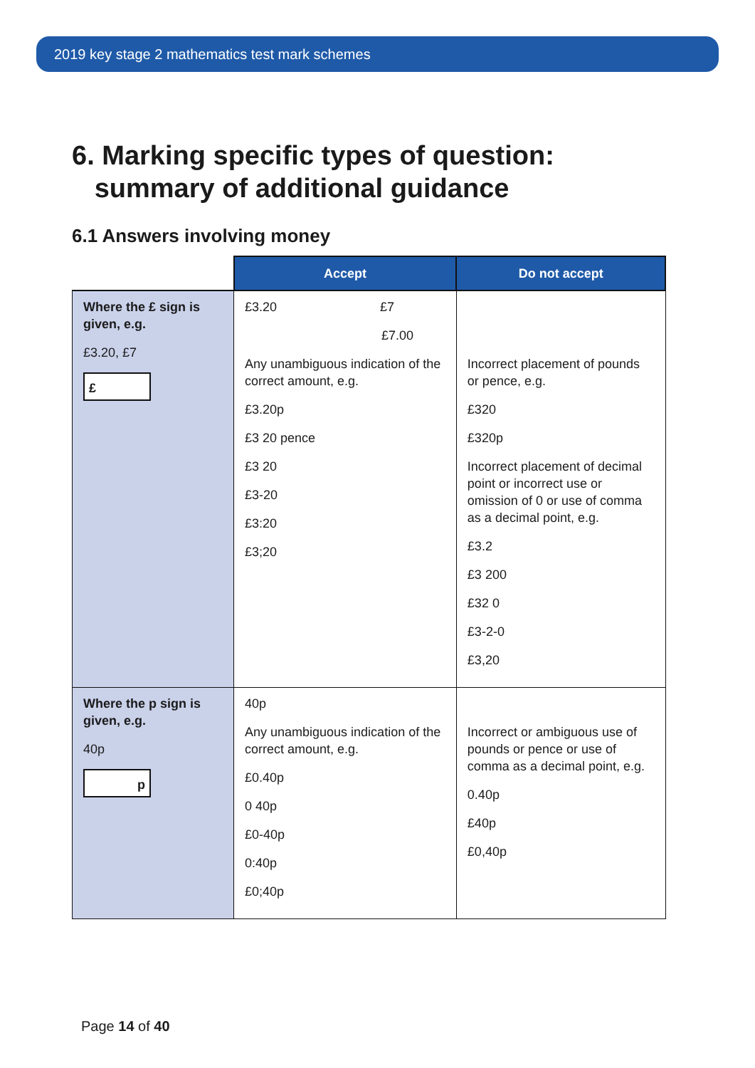2019 key stage 2 mathematics test mark schemes
6. Marking specific types of question:
summary of additional guidance
6.1 Answers involving money
| | Accept | Do not accept |
| --- | --- | --- |
| Where the £ sign is given, e.g. £3.20, £7 £ | £3.20 £7 £7.00 Any unambiguous indication of the correct amount, e.g. £3.20p £3 20 pence £3 20 £3-20 £3:20 £3;20 | Incorrect placement of pounds or pence, e.g. £320 £320p Incorrect placement of decimal point or incorrect use or omission of 0 or use of comma as a decimal point, e.g. £3.2 £3 200 £32 0 £3-2-0 £3,20 |
| Where the p sign is given, e.g. 40p p | 40p Any unambiguous indication of the correct amount, e.g. £0.40p 0 40p £0-40p 0:40p £0;40p | Incorrect or ambiguous use of pounds or pence or use of comma as a decimal point, e.g. 0.40p £40p £0,40p |
Page 14 of 40